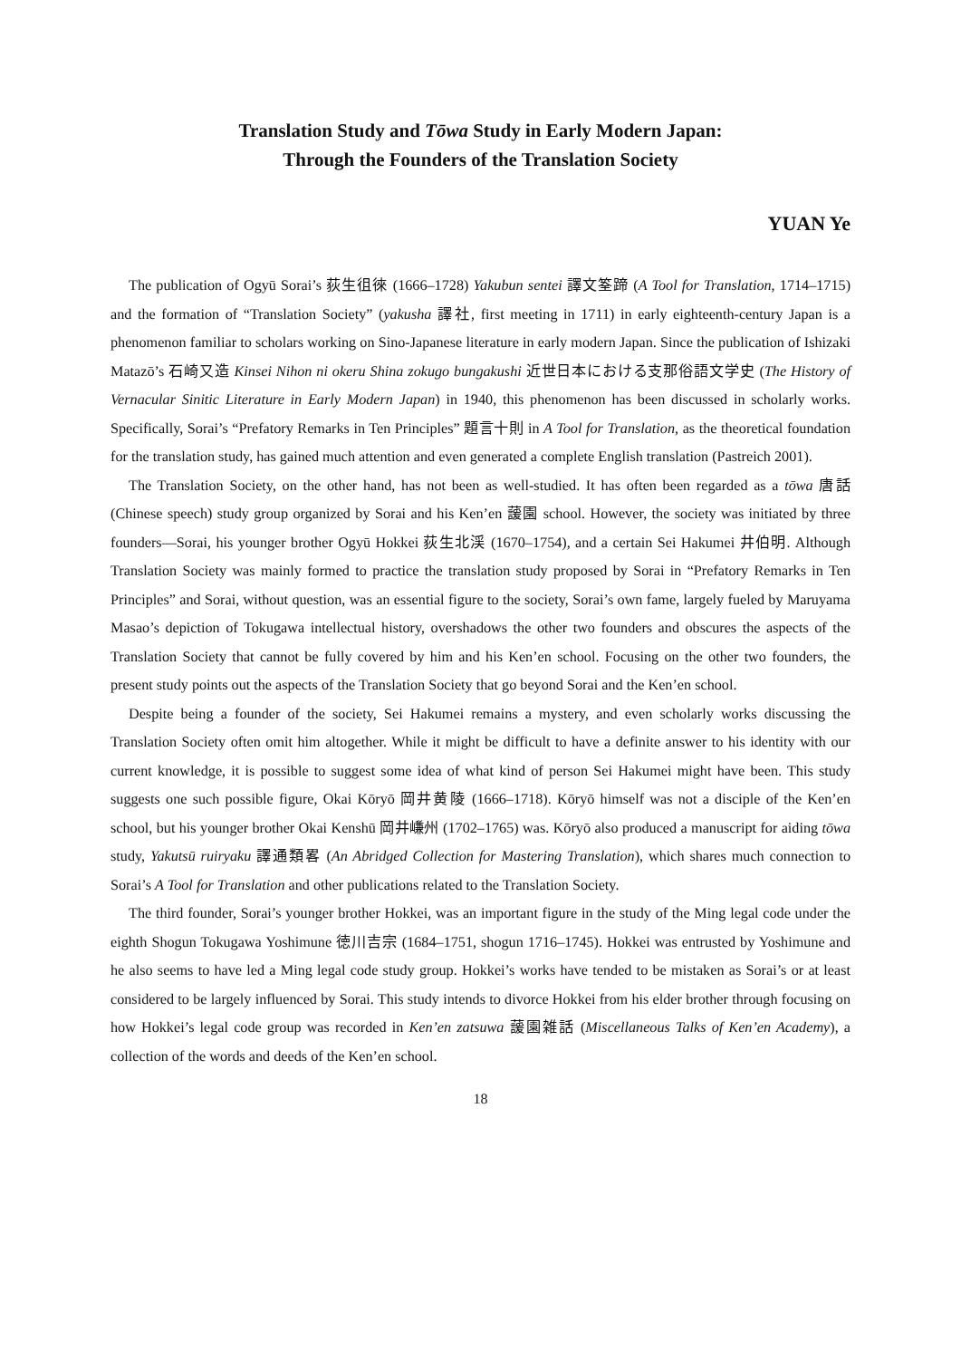Translation Study and Tōwa Study in Early Modern Japan:
Through the Founders of the Translation Society
YUAN Ye
The publication of Ogyū Sorai’s 荻生徂徠 (1666–1728) Yakubun sentei 譯文筌蹄 (A Tool for Translation, 1714–1715) and the formation of “Translation Society” (yakusha 譯社, first meeting in 1711) in early eighteenth-century Japan is a phenomenon familiar to scholars working on Sino-Japanese literature in early modern Japan. Since the publication of Ishizaki Matazō’s 石崎又造 Kinsei Nihon ni okeru Shina zokugo bungakushi 近世日本における支那俗語文学史 (The History of Vernacular Sinitic Literature in Early Modern Japan) in 1940, this phenomenon has been discussed in scholarly works. Specifically, Sorai’s “Prefatory Remarks in Ten Principles” 題言十則 in A Tool for Translation, as the theoretical foundation for the translation study, has gained much attention and even generated a complete English translation (Pastreich 2001).
The Translation Society, on the other hand, has not been as well-studied. It has often been regarded as a tōwa 唐話 (Chinese speech) study group organized by Sorai and his Ken’en 蘐園 school. However, the society was initiated by three founders—Sorai, his younger brother Ogyū Hokkei 荻生北渓 (1670–1754), and a certain Sei Hakumei 井伯明. Although Translation Society was mainly formed to practice the translation study proposed by Sorai in “Prefatory Remarks in Ten Principles” and Sorai, without question, was an essential figure to the society, Sorai’s own fame, largely fueled by Maruyama Masao’s depiction of Tokugawa intellectual history, overshadows the other two founders and obscures the aspects of the Translation Society that cannot be fully covered by him and his Ken’en school. Focusing on the other two founders, the present study points out the aspects of the Translation Society that go beyond Sorai and the Ken’en school.
Despite being a founder of the society, Sei Hakumei remains a mystery, and even scholarly works discussing the Translation Society often omit him altogether. While it might be difficult to have a definite answer to his identity with our current knowledge, it is possible to suggest some idea of what kind of person Sei Hakumei might have been. This study suggests one such possible figure, Okai Kōryō 岡井黄陵 (1666–1718). Kōryō himself was not a disciple of the Ken’en school, but his younger brother Okai Kenshū 岡井嵰州 (1702–1765) was. Kōryō also produced a manuscript for aiding tōwa study, Yakutsū ruiryaku 譯通類畧 (An Abridged Collection for Mastering Translation), which shares much connection to Sorai’s A Tool for Translation and other publications related to the Translation Society.
The third founder, Sorai’s younger brother Hokkei, was an important figure in the study of the Ming legal code under the eighth Shogun Tokugawa Yoshimune 徳川吉宗 (1684–1751, shogun 1716–1745). Hokkei was entrusted by Yoshimune and he also seems to have led a Ming legal code study group. Hokkei’s works have tended to be mistaken as Sorai’s or at least considered to be largely influenced by Sorai. This study intends to divorce Hokkei from his elder brother through focusing on how Hokkei’s legal code group was recorded in Ken’en zatsuwa 蘐園雑話 (Miscellaneous Talks of Ken’en Academy), a collection of the words and deeds of the Ken’en school.
18